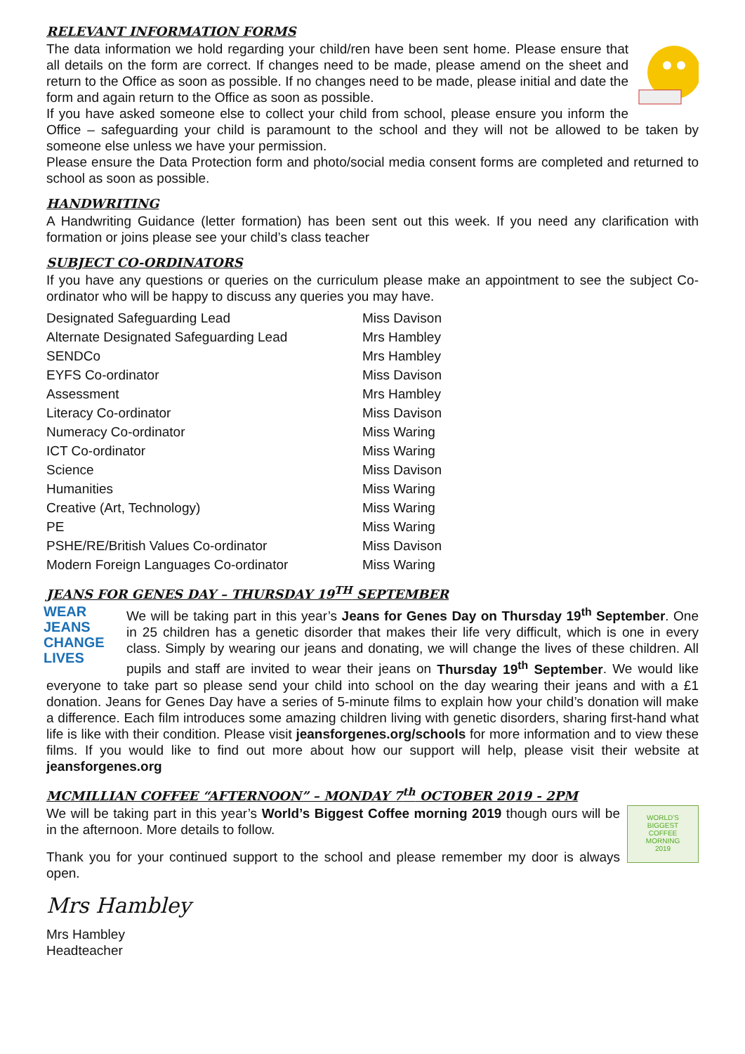RELEVANT INFORMATION FORMS
The data information we hold regarding your child/ren have been sent home. Please ensure that all details on the form are correct. If changes need to be made, please amend on the sheet and return to the Office as soon as possible. If no changes need to be made, please initial and date the form and again return to the Office as soon as possible.
If you have asked someone else to collect your child from school, please ensure you inform the Office – safeguarding your child is paramount to the school and they will not be allowed to be taken by someone else unless we have your permission.
Please ensure the Data Protection form and photo/social media consent forms are completed and returned to school as soon as possible.
HANDWRITING
A Handwriting Guidance (letter formation) has been sent out this week. If you need any clarification with formation or joins please see your child’s class teacher
SUBJECT CO-ORDINATORS
If you have any questions or queries on the curriculum please make an appointment to see the subject Co-ordinator who will be happy to discuss any queries you may have.
| Designated Safeguarding Lead | Miss Davison |
| Alternate Designated Safeguarding Lead | Mrs Hambley |
| SENDCo | Mrs Hambley |
| EYFS Co-ordinator | Miss Davison |
| Assessment | Mrs Hambley |
| Literacy Co-ordinator | Miss Davison |
| Numeracy Co-ordinator | Miss Waring |
| ICT Co-ordinator | Miss Waring |
| Science | Miss Davison |
| Humanities | Miss Waring |
| Creative (Art, Technology) | Miss Waring |
| PE | Miss Waring |
| PSHE/RE/British Values Co-ordinator | Miss Davison |
| Modern Foreign Languages Co-ordinator | Miss Waring |
JEANS FOR GENES DAY – THURSDAY 19<sup>TH</sup> SEPTEMBER
WEAR
JEANS
CHANGE
LIVES
We will be taking part in this year’s Jeans for Genes Day on Thursday 19<sup>th</sup> September. One in 25 children has a genetic disorder that makes their life very difficult, which is one in every class. Simply by wearing our jeans and donating, we will change the lives of these children. All pupils and staff are invited to wear their jeans on Thursday 19<sup>th</sup> September. We would like everyone to take part so please send your child into school on the day wearing their jeans and with a £1 donation. Jeans for Genes Day have a series of 5-minute films to explain how your child’s donation will make a difference. Each film introduces some amazing children living with genetic disorders, sharing first-hand what life is like with their condition. Please visit jeansforgenes.org/schools for more information and to view these films. If you would like to find out more about how our support will help, please visit their website at jeansforgenes.org
MCMILLIAN COFFEE “AFTERNOON” – MONDAY 7<sup>th</sup> OCTOBER 2019 - 2PM
WORLD'S
BIGGEST
COFFEE
MORNING
2019
We will be taking part in this year’s World’s Biggest Coffee morning 2019 though ours will be in the afternoon. More details to follow.
Thank you for your continued support to the school and please remember my door is always open.
Mrs Hambley
Mrs Hambley
Headteacher